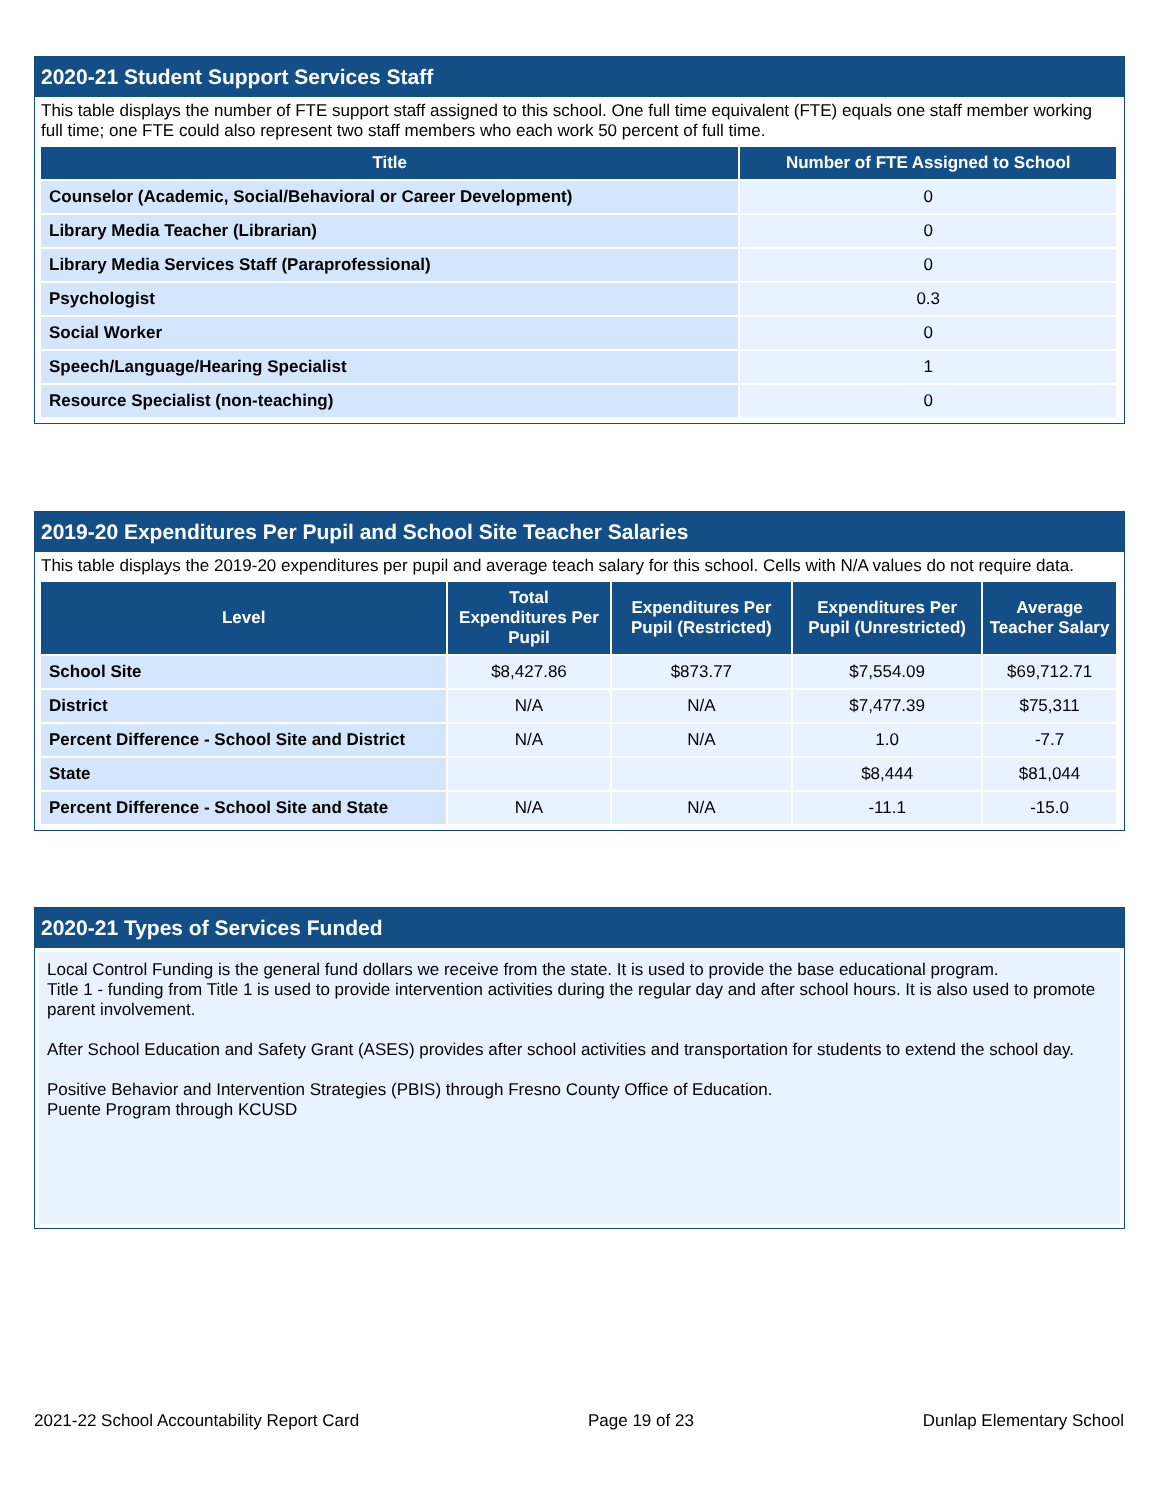2020-21 Student Support Services Staff
This table displays the number of FTE support staff assigned to this school. One full time equivalent (FTE) equals one staff member working full time; one FTE could also represent two staff members who each work 50 percent of full time.
| Title | Number of FTE Assigned to School |
| --- | --- |
| Counselor (Academic, Social/Behavioral or Career Development) | 0 |
| Library Media Teacher (Librarian) | 0 |
| Library Media Services Staff (Paraprofessional) | 0 |
| Psychologist | 0.3 |
| Social Worker | 0 |
| Speech/Language/Hearing Specialist | 1 |
| Resource Specialist (non-teaching) | 0 |
2019-20 Expenditures Per Pupil and School Site Teacher Salaries
This table displays the 2019-20 expenditures per pupil and average teach salary for this school. Cells with N/A values do not require data.
| Level | Total Expenditures Per Pupil | Expenditures Per Pupil (Restricted) | Expenditures Per Pupil (Unrestricted) | Average Teacher Salary |
| --- | --- | --- | --- | --- |
| School Site | $8,427.86 | $873.77 | $7,554.09 | $69,712.71 |
| District | N/A | N/A | $7,477.39 | $75,311 |
| Percent Difference - School Site and District | N/A | N/A | 1.0 | -7.7 |
| State | | | $8,444 | $81,044 |
| Percent Difference - School Site and State | N/A | N/A | -11.1 | -15.0 |
2020-21 Types of Services Funded
Local Control Funding is the general fund dollars we receive from the state. It is used to provide the base educational program.
Title 1 - funding from Title 1 is used to provide intervention activities during the regular day and after school hours. It is also used to promote parent involvement.
After School Education and Safety Grant (ASES) provides after school activities and transportation for students to extend the school day.
Positive Behavior and Intervention Strategies (PBIS) through Fresno County Office of Education.
Puente Program through KCUSD
2021-22 School Accountability Report Card Page 19 of 23 Dunlap Elementary School